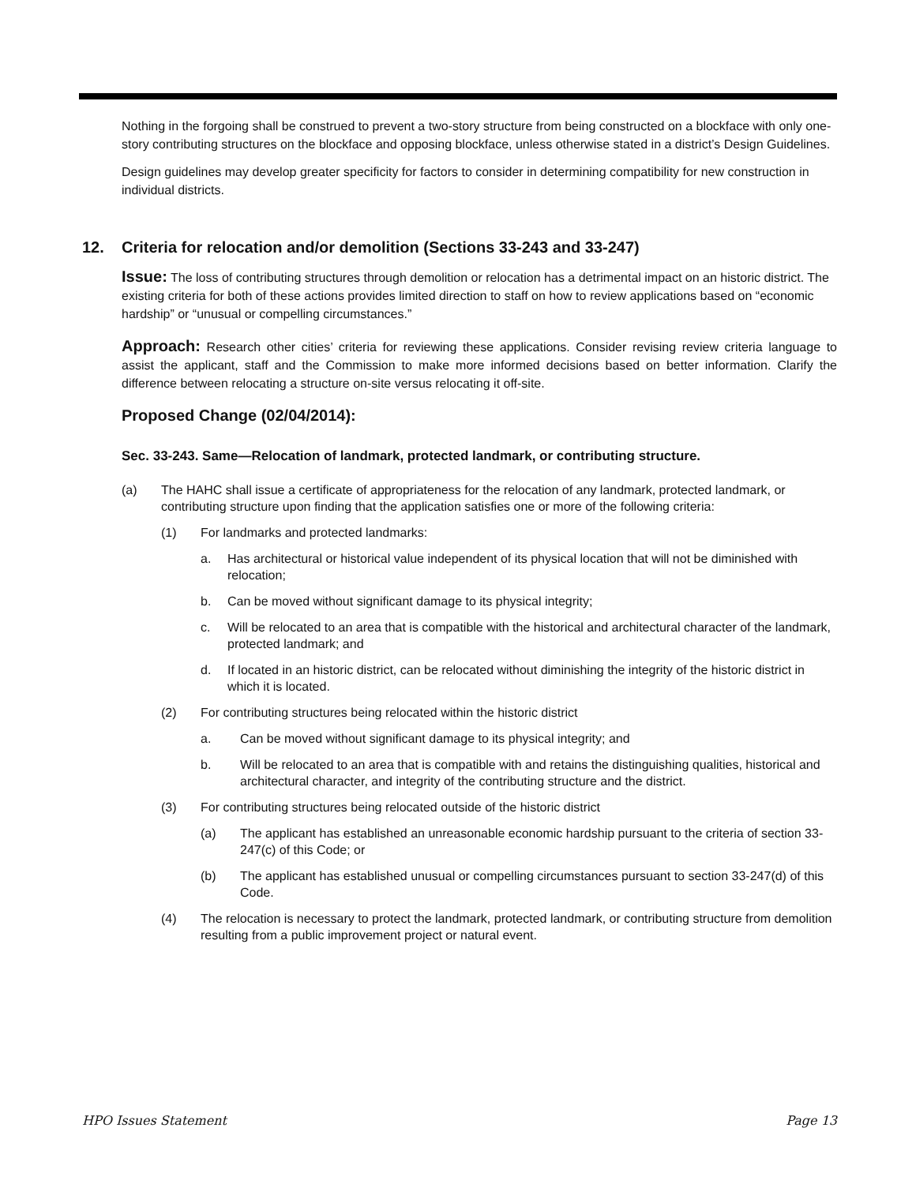Nothing in the forgoing shall be construed to prevent a two-story structure from being constructed on a blockface with only one-story contributing structures on the blockface and opposing blockface, unless otherwise stated in a district’s Design Guidelines.
Design guidelines may develop greater specificity for factors to consider in determining compatibility for new construction in individual districts.
12. Criteria for relocation and/or demolition (Sections 33-243 and 33-247)
Issue: The loss of contributing structures through demolition or relocation has a detrimental impact on an historic district. The existing criteria for both of these actions provides limited direction to staff on how to review applications based on “economic hardship” or “unusual or compelling circumstances.”
Approach: Research other cities’ criteria for reviewing these applications. Consider revising review criteria language to assist the applicant, staff and the Commission to make more informed decisions based on better information. Clarify the difference between relocating a structure on-site versus relocating it off-site.
Proposed Change (02/04/2014):
Sec. 33-243. Same—Relocation of landmark, protected landmark, or contributing structure.
(a) The HAHC shall issue a certificate of appropriateness for the relocation of any landmark, protected landmark, or contributing structure upon finding that the application satisfies one or more of the following criteria:
(1) For landmarks and protected landmarks:
a. Has architectural or historical value independent of its physical location that will not be diminished with relocation;
b. Can be moved without significant damage to its physical integrity;
c. Will be relocated to an area that is compatible with the historical and architectural character of the landmark, protected landmark; and
d. If located in an historic district, can be relocated without diminishing the integrity of the historic district in which it is located.
(2) For contributing structures being relocated within the historic district
a. Can be moved without significant damage to its physical integrity; and
b. Will be relocated to an area that is compatible with and retains the distinguishing qualities, historical and architectural character, and integrity of the contributing structure and the district.
(3) For contributing structures being relocated outside of the historic district
(a) The applicant has established an unreasonable economic hardship pursuant to the criteria of section 33-247(c) of this Code; or
(b) The applicant has established unusual or compelling circumstances pursuant to section 33-247(d) of this Code.
(4) The relocation is necessary to protect the landmark, protected landmark, or contributing structure from demolition resulting from a public improvement project or natural event.
HPO Issues Statement Page 13